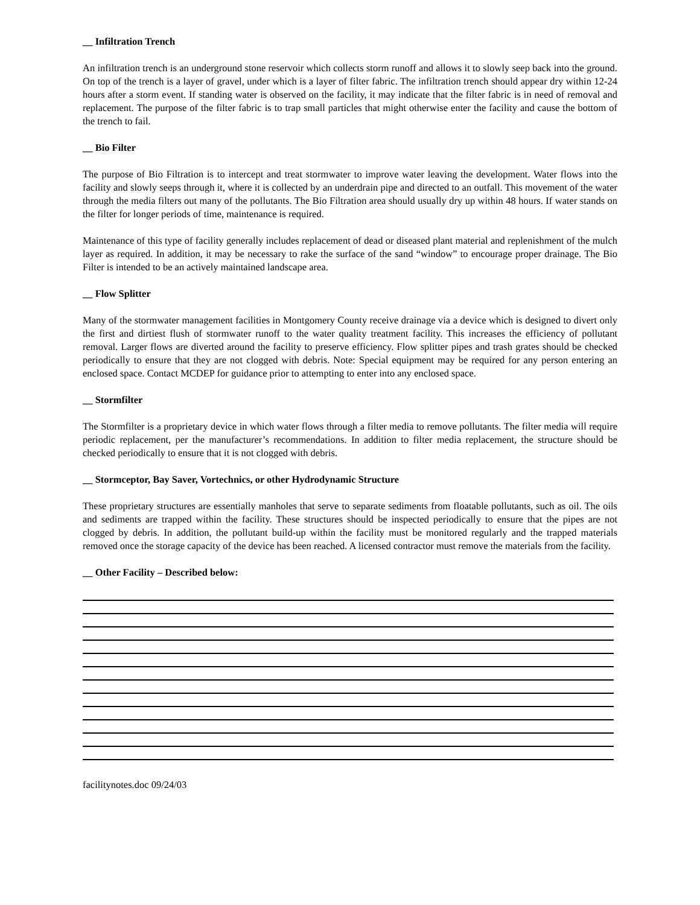__ Infiltration Trench
An infiltration trench is an underground stone reservoir which collects storm runoff and allows it to slowly seep back into the ground. On top of the trench is a layer of gravel, under which is a layer of filter fabric. The infiltration trench should appear dry within 12-24 hours after a storm event. If standing water is observed on the facility, it may indicate that the filter fabric is in need of removal and replacement. The purpose of the filter fabric is to trap small particles that might otherwise enter the facility and cause the bottom of the trench to fail.
__ Bio Filter
The purpose of Bio Filtration is to intercept and treat stormwater to improve water leaving the development. Water flows into the facility and slowly seeps through it, where it is collected by an underdrain pipe and directed to an outfall. This movement of the water through the media filters out many of the pollutants. The Bio Filtration area should usually dry up within 48 hours. If water stands on the filter for longer periods of time, maintenance is required.
Maintenance of this type of facility generally includes replacement of dead or diseased plant material and replenishment of the mulch layer as required. In addition, it may be necessary to rake the surface of the sand “window” to encourage proper drainage. The Bio Filter is intended to be an actively maintained landscape area.
__ Flow Splitter
Many of the stormwater management facilities in Montgomery County receive drainage via a device which is designed to divert only the first and dirtiest flush of stormwater runoff to the water quality treatment facility. This increases the efficiency of pollutant removal. Larger flows are diverted around the facility to preserve efficiency. Flow splitter pipes and trash grates should be checked periodically to ensure that they are not clogged with debris. Note: Special equipment may be required for any person entering an enclosed space. Contact MCDEP for guidance prior to attempting to enter into any enclosed space.
__ Stormfilter
The Stormfilter is a proprietary device in which water flows through a filter media to remove pollutants. The filter media will require periodic replacement, per the manufacturer’s recommendations. In addition to filter media replacement, the structure should be checked periodically to ensure that it is not clogged with debris.
__ Stormceptor, Bay Saver, Vortechnics, or other Hydrodynamic Structure
These proprietary structures are essentially manholes that serve to separate sediments from floatable pollutants, such as oil. The oils and sediments are trapped within the facility. These structures should be inspected periodically to ensure that the pipes are not clogged by debris. In addition, the pollutant build-up within the facility must be monitored regularly and the trapped materials removed once the storage capacity of the device has been reached. A licensed contractor must remove the materials from the facility.
__ Other Facility – Described below:
facilitynotes.doc 09/24/03